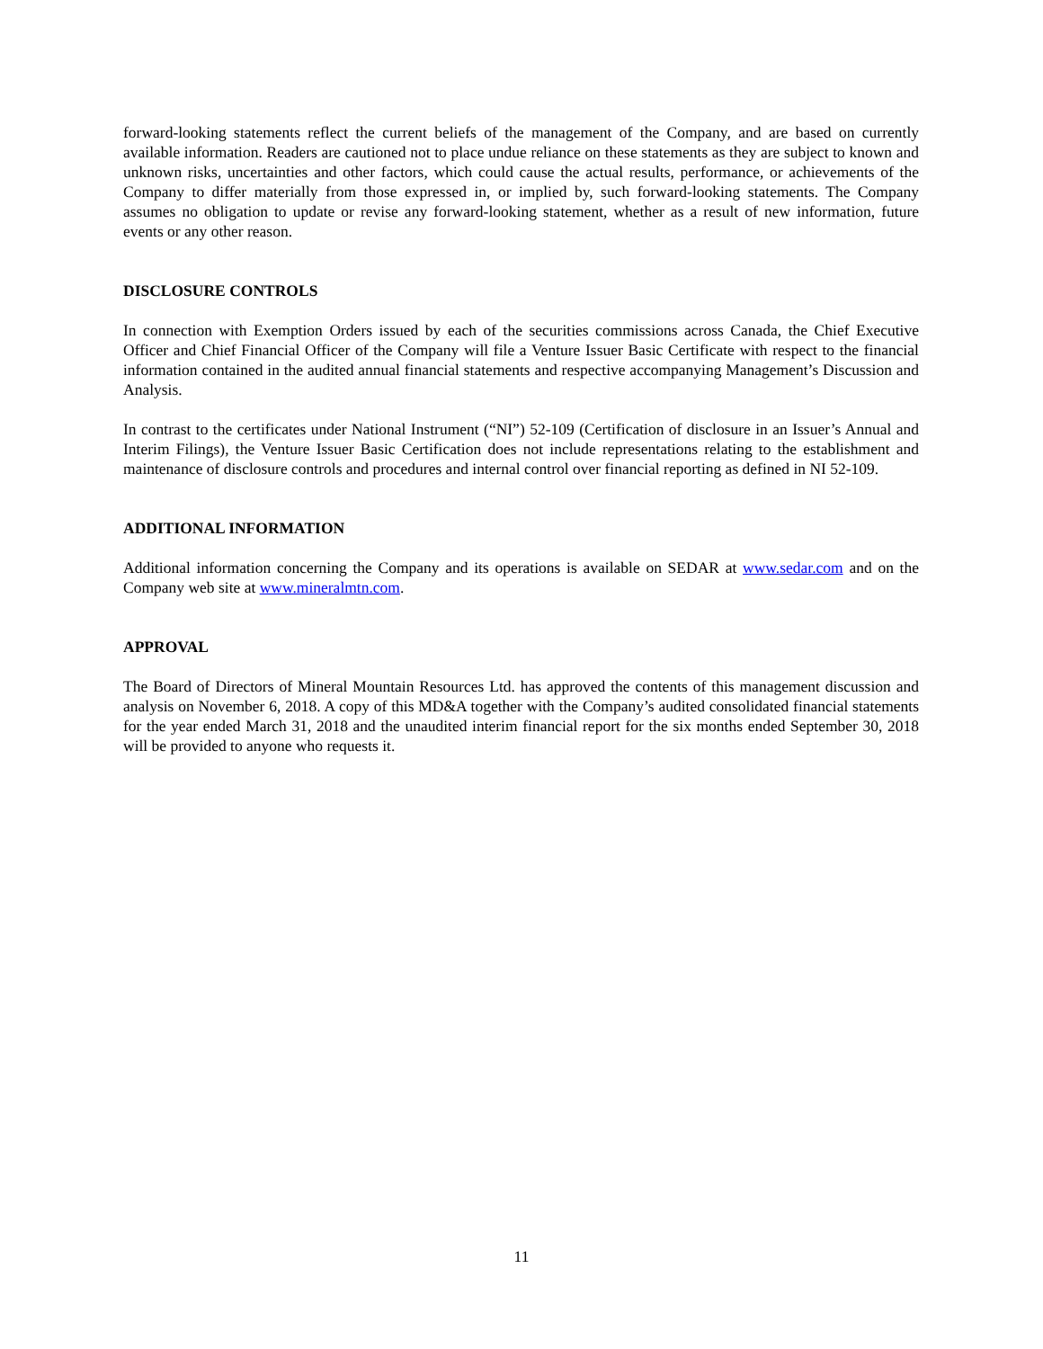forward-looking statements reflect the current beliefs of the management of the Company, and are based on currently available information. Readers are cautioned not to place undue reliance on these statements as they are subject to known and unknown risks, uncertainties and other factors, which could cause the actual results, performance, or achievements of the Company to differ materially from those expressed in, or implied by, such forward-looking statements. The Company assumes no obligation to update or revise any forward-looking statement, whether as a result of new information, future events or any other reason.
DISCLOSURE CONTROLS
In connection with Exemption Orders issued by each of the securities commissions across Canada, the Chief Executive Officer and Chief Financial Officer of the Company will file a Venture Issuer Basic Certificate with respect to the financial information contained in the audited annual financial statements and respective accompanying Management’s Discussion and Analysis.
In contrast to the certificates under National Instrument (“NI”) 52-109 (Certification of disclosure in an Issuer’s Annual and Interim Filings), the Venture Issuer Basic Certification does not include representations relating to the establishment and maintenance of disclosure controls and procedures and internal control over financial reporting as defined in NI 52-109.
ADDITIONAL INFORMATION
Additional information concerning the Company and its operations is available on SEDAR at www.sedar.com and on the Company web site at www.mineralmtn.com.
APPROVAL
The Board of Directors of Mineral Mountain Resources Ltd. has approved the contents of this management discussion and analysis on November 6, 2018. A copy of this MD&A together with the Company’s audited consolidated financial statements for the year ended March 31, 2018 and the unaudited interim financial report for the six months ended September 30, 2018 will be provided to anyone who requests it.
11